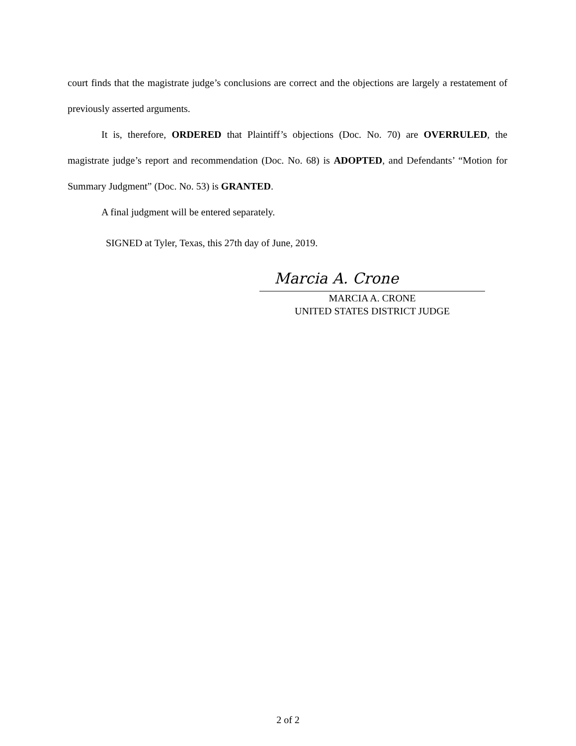court finds that the magistrate judge’s conclusions are correct and the objections are largely a restatement of previously asserted arguments.
It is, therefore, ORDERED that Plaintiff’s objections (Doc. No. 70) are OVERRULED, the magistrate judge’s report and recommendation (Doc. No. 68) is ADOPTED, and Defendants’ “Motion for Summary Judgment” (Doc. No. 53) is GRANTED.
A final judgment will be entered separately.
SIGNED at Tyler, Texas, this 27th day of June, 2019.
Marcia A. Crone
MARCIA A. CRONE
UNITED STATES DISTRICT JUDGE
2 of 2